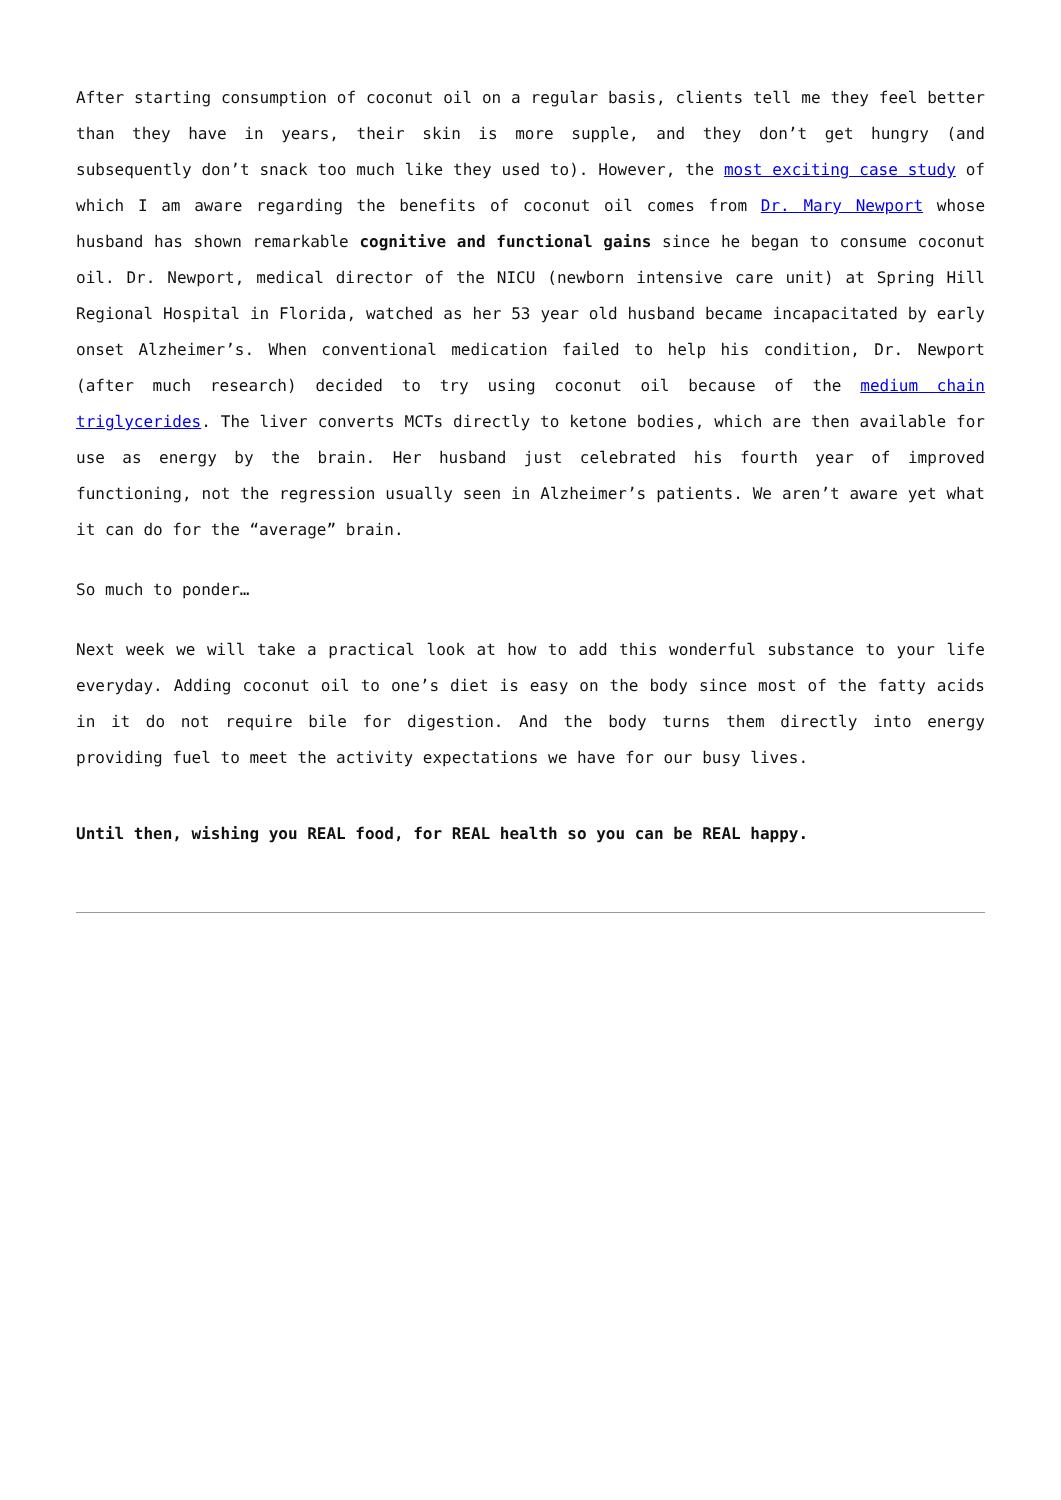After starting consumption of coconut oil on a regular basis, clients tell me they feel better than they have in years, their skin is more supple, and they don’t get hungry (and subsequently don’t snack too much like they used to). However, the most exciting case study of which I am aware regarding the benefits of coconut oil comes from Dr. Mary Newport whose husband has shown remarkable cognitive and functional gains since he began to consume coconut oil. Dr. Newport, medical director of the NICU (newborn intensive care unit) at Spring Hill Regional Hospital in Florida, watched as her 53 year old husband became incapacitated by early onset Alzheimer’s. When conventional medication failed to help his condition, Dr. Newport (after much research) decided to try using coconut oil because of the medium chain triglycerides. The liver converts MCTs directly to ketone bodies, which are then available for use as energy by the brain. Her husband just celebrated his fourth year of improved functioning, not the regression usually seen in Alzheimer’s patients. We aren’t aware yet what it can do for the “average” brain.
So much to ponder…
Next week we will take a practical look at how to add this wonderful substance to your life everyday. Adding coconut oil to one’s diet is easy on the body since most of the fatty acids in it do not require bile for digestion. And the body turns them directly into energy providing fuel to meet the activity expectations we have for our busy lives.
Until then, wishing you REAL food, for REAL health so you can be REAL happy.